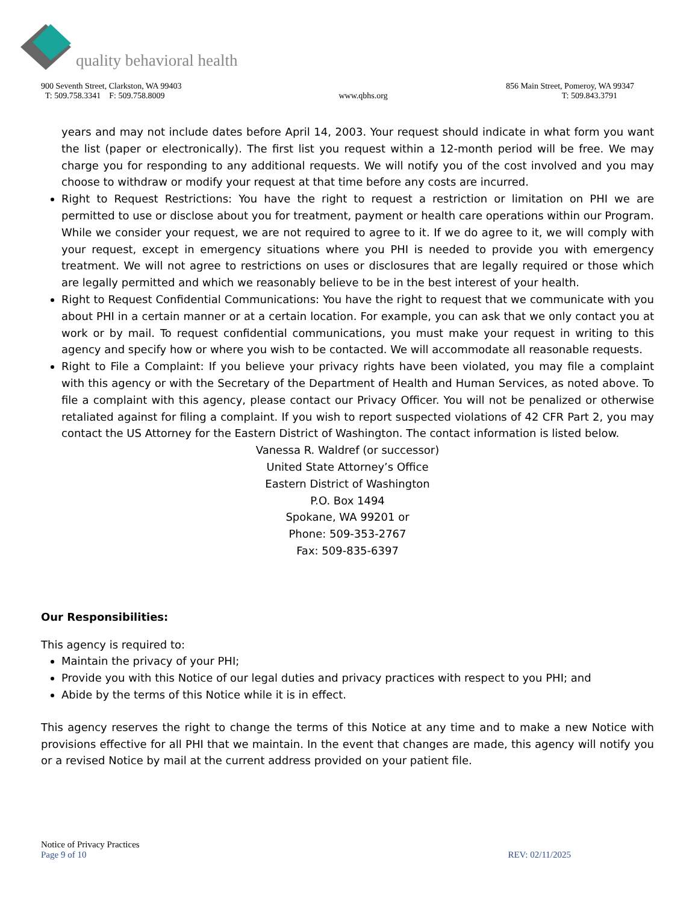quality behavioral health
900 Seventh Street, Clarkston, WA 99403 856 Main Street, Pomeroy, WA 99347
T: 509.758.3341 F: 509.758.8009 www.qbhs.org T: 509.843.3791
years and may not include dates before April 14, 2003. Your request should indicate in what form you want the list (paper or electronically). The first list you request within a 12-month period will be free. We may charge you for responding to any additional requests. We will notify you of the cost involved and you may choose to withdraw or modify your request at that time before any costs are incurred.
Right to Request Restrictions: You have the right to request a restriction or limitation on PHI we are permitted to use or disclose about you for treatment, payment or health care operations within our Program. While we consider your request, we are not required to agree to it. If we do agree to it, we will comply with your request, except in emergency situations where you PHI is needed to provide you with emergency treatment. We will not agree to restrictions on uses or disclosures that are legally required or those which are legally permitted and which we reasonably believe to be in the best interest of your health.
Right to Request Confidential Communications: You have the right to request that we communicate with you about PHI in a certain manner or at a certain location. For example, you can ask that we only contact you at work or by mail. To request confidential communications, you must make your request in writing to this agency and specify how or where you wish to be contacted. We will accommodate all reasonable requests.
Right to File a Complaint: If you believe your privacy rights have been violated, you may file a complaint with this agency or with the Secretary of the Department of Health and Human Services, as noted above. To file a complaint with this agency, please contact our Privacy Officer. You will not be penalized or otherwise retaliated against for filing a complaint. If you wish to report suspected violations of 42 CFR Part 2, you may contact the US Attorney for the Eastern District of Washington. The contact information is listed below.
Vanessa R. Waldref (or successor)
United State Attorney’s Office
Eastern District of Washington
P.O. Box 1494
Spokane, WA 99201 or
Phone: 509-353-2767
Fax: 509-835-6397
Our Responsibilities:
This agency is required to:
Maintain the privacy of your PHI;
Provide you with this Notice of our legal duties and privacy practices with respect to you PHI; and
Abide by the terms of this Notice while it is in effect.
This agency reserves the right to change the terms of this Notice at any time and to make a new Notice with provisions effective for all PHI that we maintain. In the event that changes are made, this agency will notify you or a revised Notice by mail at the current address provided on your patient file.
Notice of Privacy Practices
Page 9 of 10 REV: 02/11/2025